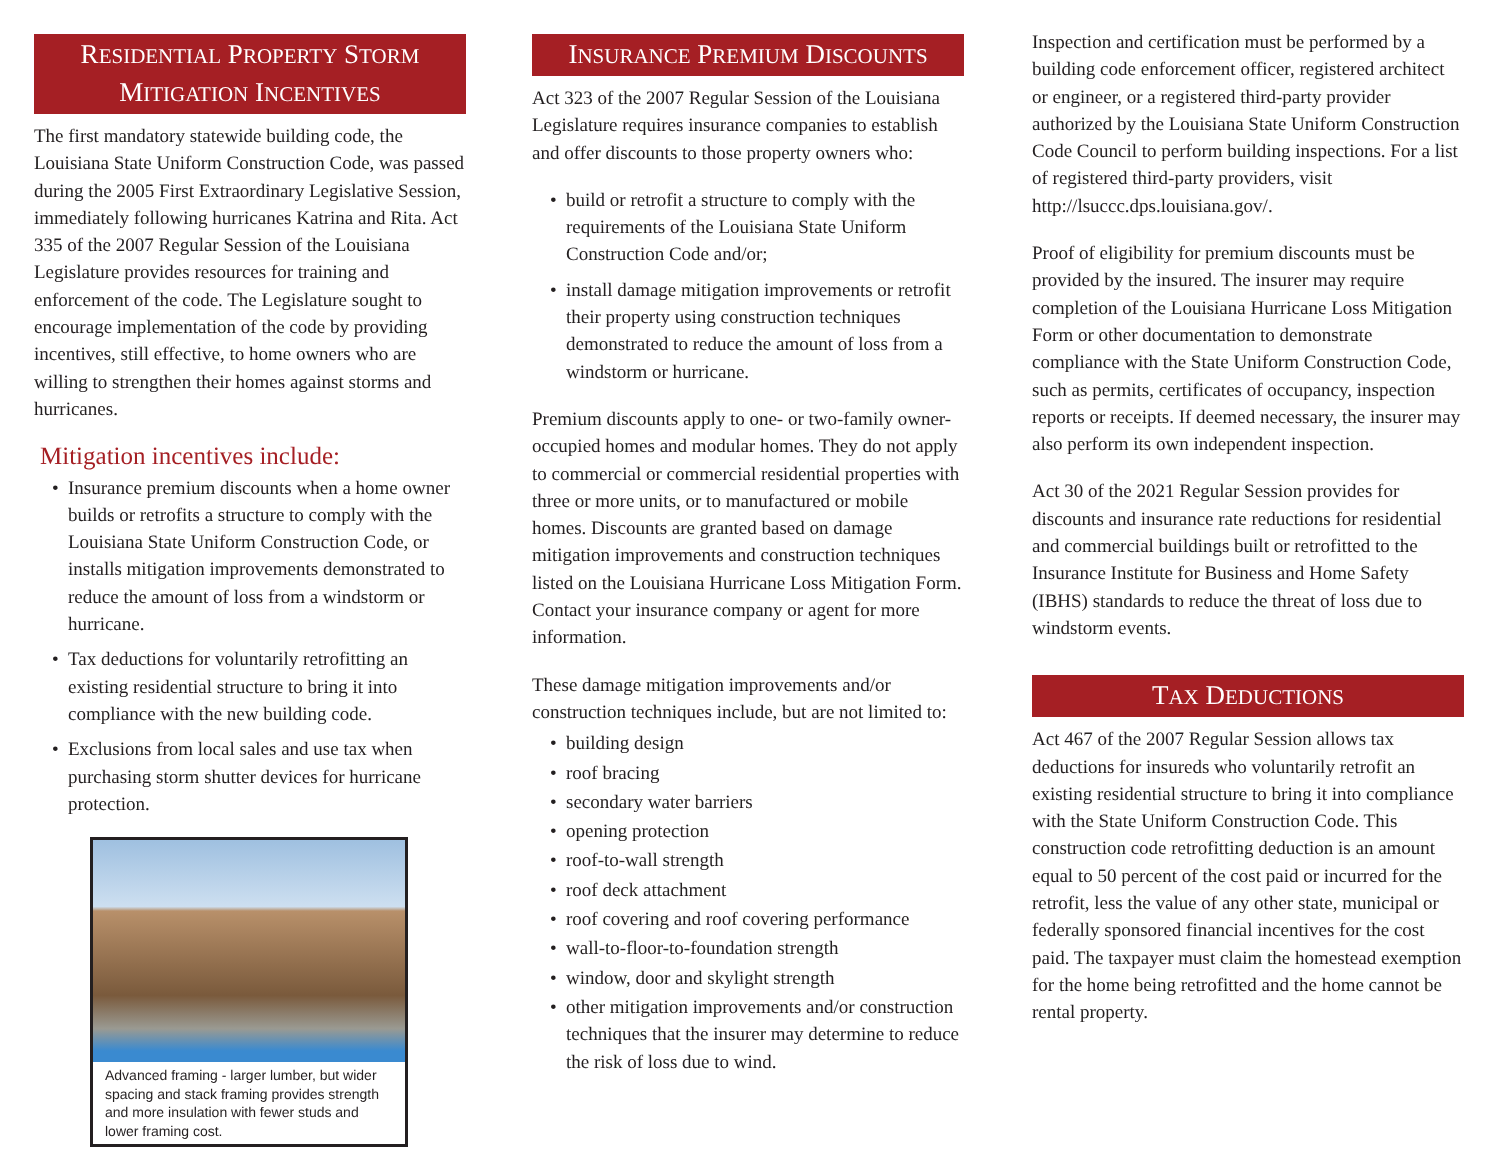RESIDENTIAL PROPERTY STORM
MITIGATION INCENTIVES
The first mandatory statewide building code, the Louisiana State Uniform Construction Code, was passed during the 2005 First Extraordinary Legislative Session, immediately following hurricanes Katrina and Rita. Act 335 of the 2007 Regular Session of the Louisiana Legislature provides resources for training and enforcement of the code. The Legislature sought to encourage implementation of the code by providing incentives, still effective, to home owners who are willing to strengthen their homes against storms and hurricanes.
Mitigation incentives include:
Insurance premium discounts when a home owner builds or retrofits a structure to comply with the Louisiana State Uniform Construction Code, or installs mitigation improvements demonstrated to reduce the amount of loss from a windstorm or hurricane.
Tax deductions for voluntarily retrofitting an existing residential structure to bring it into compliance with the new building code.
Exclusions from local sales and use tax when purchasing storm shutter devices for hurricane protection.
Advanced framing - larger lumber, but wider spacing and stack framing provides strength and more insulation with fewer studs and lower framing cost.
INSURANCE PREMIUM DISCOUNTS
Act 323 of the 2007 Regular Session of the Louisiana Legislature requires insurance companies to establish and offer discounts to those property owners who:
build or retrofit a structure to comply with the requirements of the Louisiana State Uniform Construction Code and/or;
install damage mitigation improvements or retrofit their property using construction techniques demonstrated to reduce the amount of loss from a windstorm or hurricane.
Premium discounts apply to one- or two-family owner-occupied homes and modular homes. They do not apply to commercial or commercial residential properties with three or more units, or to manufactured or mobile homes. Discounts are granted based on damage mitigation improvements and construction techniques listed on the Louisiana Hurricane Loss Mitigation Form. Contact your insurance company or agent for more information.
These damage mitigation improvements and/or construction techniques include, but are not limited to:
building design
roof bracing
secondary water barriers
opening protection
roof-to-wall strength
roof deck attachment
roof covering and roof covering performance
wall-to-floor-to-foundation strength
window, door and skylight strength
other mitigation improvements and/or construction techniques that the insurer may determine to reduce the risk of loss due to wind.
Inspection and certification must be performed by a building code enforcement officer, registered architect or engineer, or a registered third-party provider authorized by the Louisiana State Uniform Construction Code Council to perform building inspections. For a list of registered third-party providers, visit http://lsuccc.dps.louisiana.gov/.
Proof of eligibility for premium discounts must be provided by the insured. The insurer may require completion of the Louisiana Hurricane Loss Mitigation Form or other documentation to demonstrate compliance with the State Uniform Construction Code, such as permits, certificates of occupancy, inspection reports or receipts. If deemed necessary, the insurer may also perform its own independent inspection.
Act 30 of the 2021 Regular Session provides for discounts and insurance rate reductions for residential and commercial buildings built or retrofitted to the Insurance Institute for Business and Home Safety (IBHS) standards to reduce the threat of loss due to windstorm events.
TAX DEDUCTIONS
Act 467 of the 2007 Regular Session allows tax deductions for insureds who voluntarily retrofit an existing residential structure to bring it into compliance with the State Uniform Construction Code. This construction code retrofitting deduction is an amount equal to 50 percent of the cost paid or incurred for the retrofit, less the value of any other state, municipal or federally sponsored financial incentives for the cost paid. The taxpayer must claim the homestead exemption for the home being retrofitted and the home cannot be rental property.